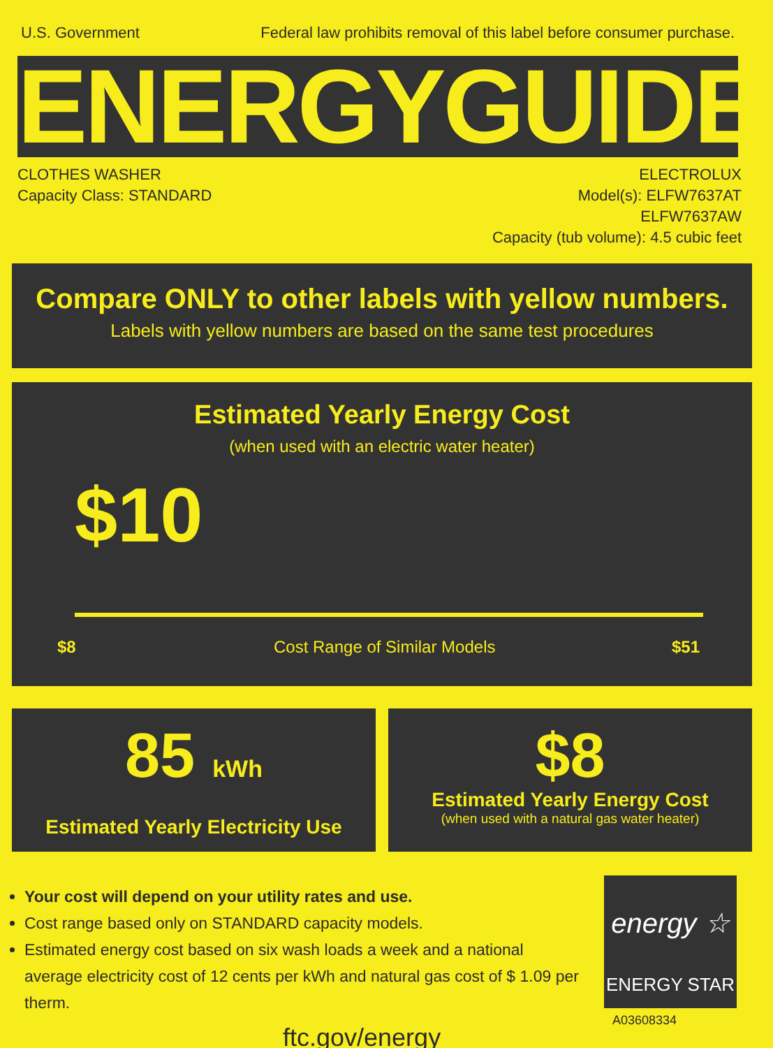U.S. Government Federal law prohibits removal of this label before consumer purchase.
ENERGYGUIDE
CLOTHES WASHER
Capacity Class: STANDARD
ELECTROLUX
Model(s): ELFW7637AT
ELFW7637AW
Capacity (tub volume): 4.5 cubic feet
Compare ONLY to other labels with yellow numbers.
Labels with yellow numbers are based on the same test procedures
Estimated Yearly Energy Cost
(when used with an electric water heater)
$10
$8 Cost Range of Similar Models $51
85 kWh
Estimated Yearly Electricity Use
$8
Estimated Yearly Energy Cost
(when used with a natural gas water heater)
Your cost will depend on your utility rates and use.
Cost range based only on STANDARD capacity models.
Estimated energy cost based on six wash loads a week and a national average electricity cost of 12 cents per kWh and natural gas cost of $ 1.09 per therm.
ftc.gov/energy
energy ☆
ENERGY STAR
A03608334